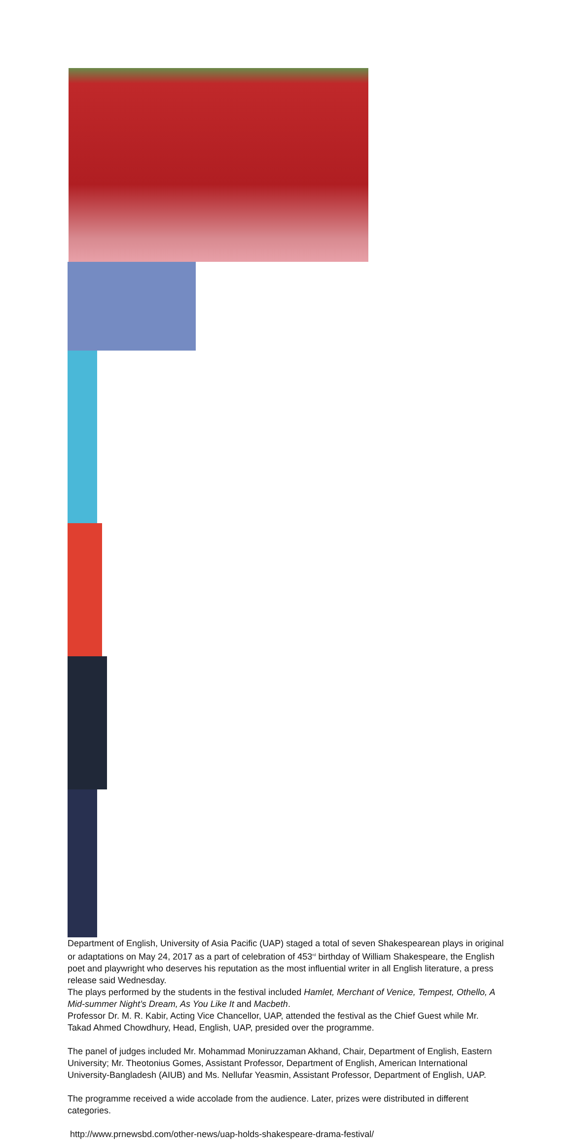Department of English, University of Asia Pacific (UAP) staged a total of seven Shakespearean plays in original or adaptations on May 24, 2017 as a part of celebration of 453<sup>rd</sup> birthday of William Shakespeare, the English poet and playwright who deserves his reputation as the most influential writer in all English literature, a press release said Wednesday.
The plays performed by the students in the festival included Hamlet, Merchant of Venice, Tempest, Othello, A Mid-summer Night’s Dream, As You Like It and Macbeth.
Professor Dr. M. R. Kabir, Acting Vice Chancellor, UAP, attended the festival as the Chief Guest while Mr. Takad Ahmed Chowdhury, Head, English, UAP, presided over the programme.
The panel of judges included Mr. Mohammad Moniruzzaman Akhand, Chair, Department of English, Eastern University; Mr. Theotonius Gomes, Assistant Professor, Department of English, American International University-Bangladesh (AIUB) and Ms. Nellufar Yeasmin, Assistant Professor, Department of English, UAP.
The programme received a wide accolade from the audience. Later, prizes were distributed in different categories.
http://www.prnewsbd.com/other-news/uap-holds-shakespeare-drama-festival/